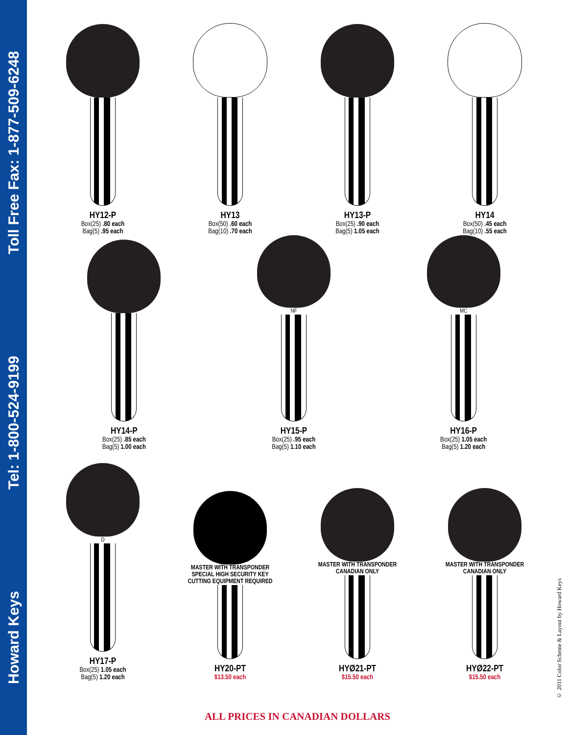Howard Keys
Tel: 1-800-524-9199
Toll Free Fax: 1-877-509-6248
HY12-P
Box(25) .80 each
Bag(5) .95 each
HY13
Box(50) .60 each
Bag(10) .70 each
HY13-P
Box(25) .90 each
Bag(5) 1.05 each
HY14
Box(50) .45 each
Bag(10) .55 each
HY14-P
Box(25) .85 each
Bag(5) 1.00 each
NF
HY15-P
Box(25) .95 each
Bag(5) 1.10 each
MC
HY16-P
Box(25) 1.05 each
Bag(5) 1.20 each
D
HY17-P
Box(25) 1.05 each
Bag(5) 1.20 each
MASTER WITH TRANSPONDER
SPECIAL HIGH SECURITY KEY CUTTING EQUIPMENT REQUIRED
HY20-PT
$13.50 each
MASTER WITH TRANSPONDER
CANADIAN ONLY
HYØ21-PT
$15.50 each
MASTER WITH TRANSPONDER
CANADIAN ONLY
HYØ22-PT
$15.50 each
ALL PRICES IN CANADIAN DOLLARS
© 2011 Color Scheme & Layout by Howard Keys